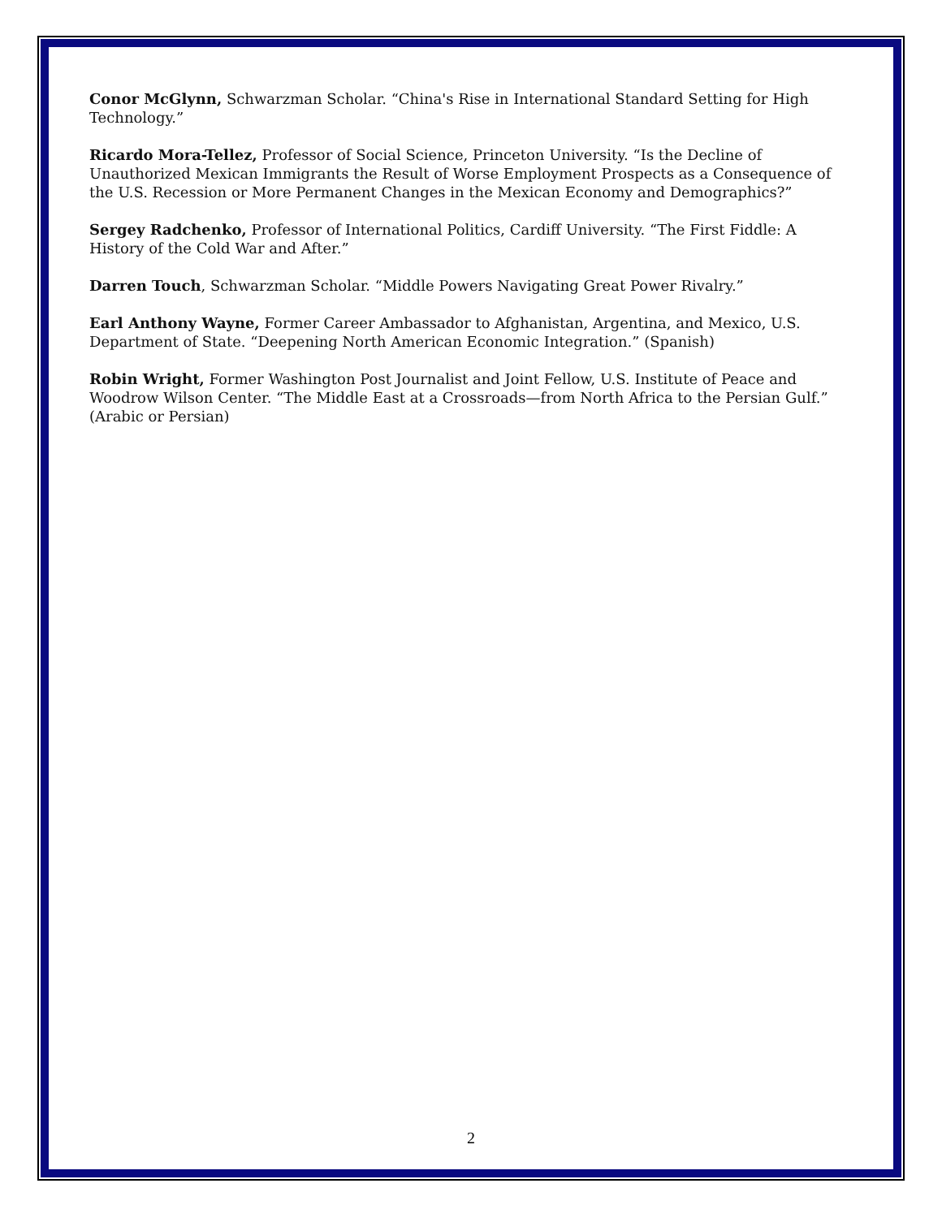Conor McGlynn, Schwarzman Scholar. “China's Rise in International Standard Setting for High Technology.”
Ricardo Mora-Tellez, Professor of Social Science, Princeton University. “Is the Decline of Unauthorized Mexican Immigrants the Result of Worse Employment Prospects as a Consequence of the U.S. Recession or More Permanent Changes in the Mexican Economy and Demographics?”
Sergey Radchenko, Professor of International Politics, Cardiff University. “The First Fiddle: A History of the Cold War and After.”
Darren Touch, Schwarzman Scholar. “Middle Powers Navigating Great Power Rivalry.”
Earl Anthony Wayne, Former Career Ambassador to Afghanistan, Argentina, and Mexico, U.S. Department of State. “Deepening North American Economic Integration.” (Spanish)
Robin Wright, Former Washington Post Journalist and Joint Fellow, U.S. Institute of Peace and Woodrow Wilson Center. “The Middle East at a Crossroads—from North Africa to the Persian Gulf.” (Arabic or Persian)
2